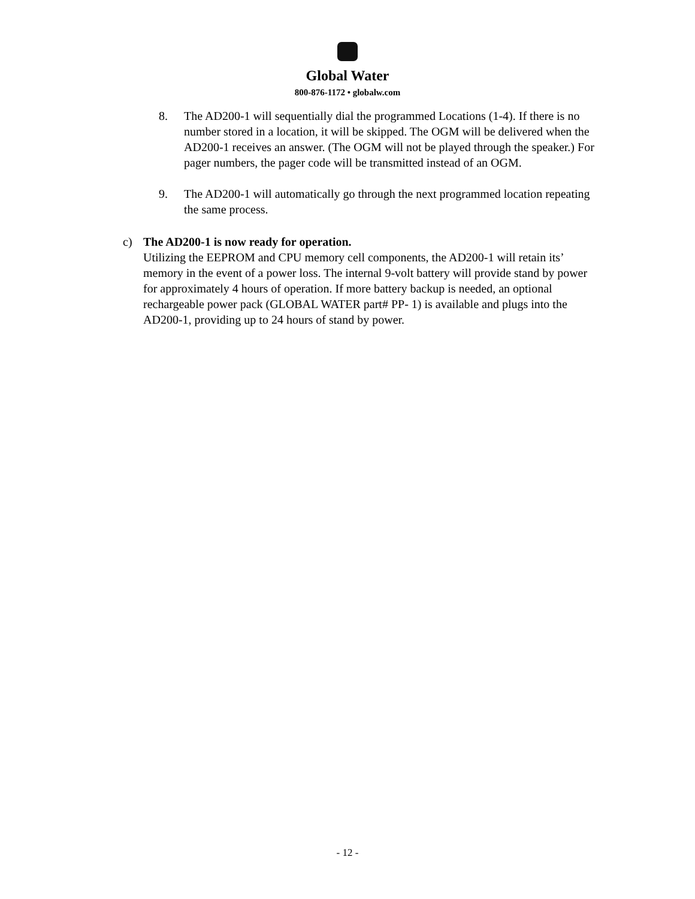Global Water
800-876-1172 • globalw.com
8. The AD200-1 will sequentially dial the programmed Locations (1-4). If there is no number stored in a location, it will be skipped. The OGM will be delivered when the AD200-1 receives an answer. (The OGM will not be played through the speaker.) For pager numbers, the pager code will be transmitted instead of an OGM.
9. The AD200-1 will automatically go through the next programmed location repeating the same process.
c) The AD200-1 is now ready for operation.
Utilizing the EEPROM and CPU memory cell components, the AD200-1 will retain its’ memory in the event of a power loss. The internal 9-volt battery will provide stand by power for approximately 4 hours of operation. If more battery backup is needed, an optional rechargeable power pack (GLOBAL WATER part# PP- 1) is available and plugs into the AD200-1, providing up to 24 hours of stand by power.
- 12 -